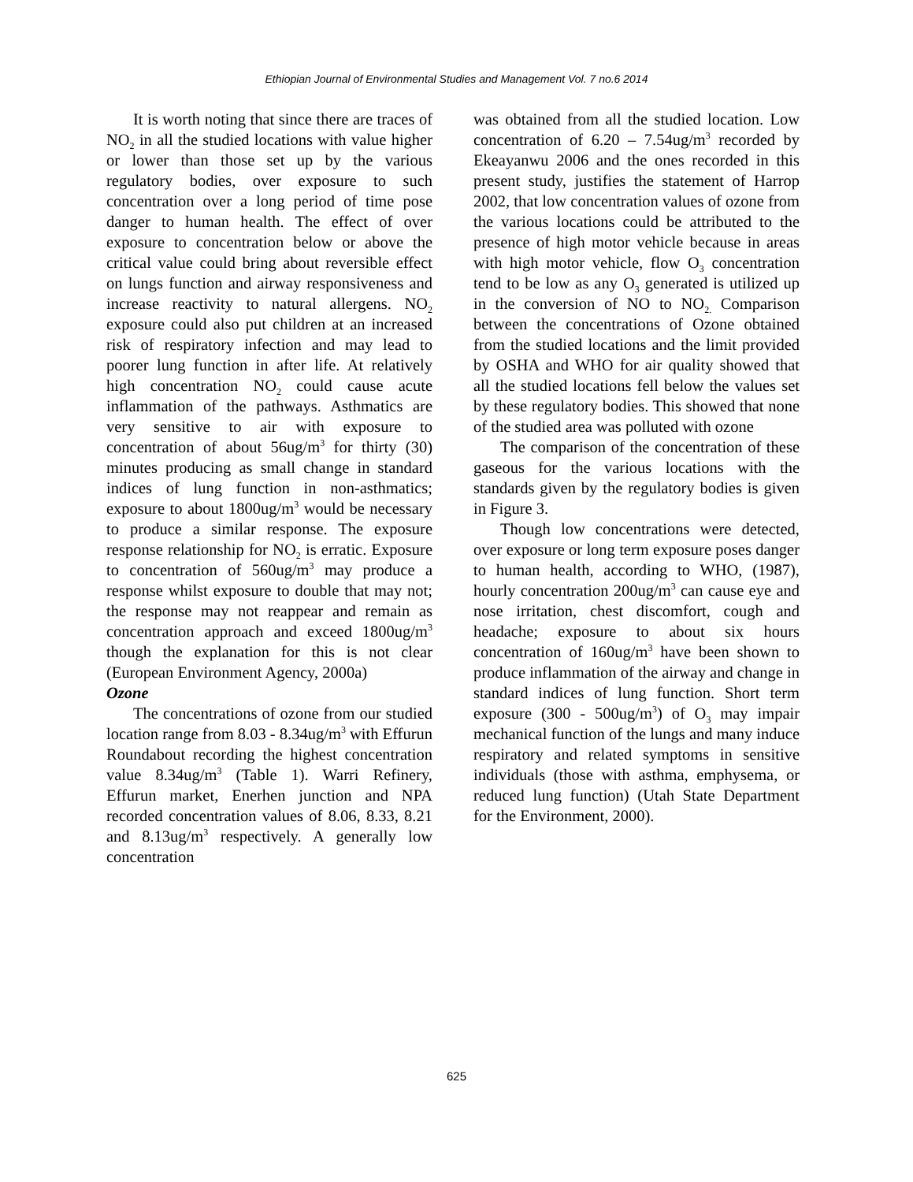Ethiopian Journal of Environmental Studies and Management Vol. 7 no.6 2014
It is worth noting that since there are traces of NO<sub>2</sub> in all the studied locations with value higher or lower than those set up by the various regulatory bodies, over exposure to such concentration over a long period of time pose danger to human health. The effect of over exposure to concentration below or above the critical value could bring about reversible effect on lungs function and airway responsiveness and increase reactivity to natural allergens. NO<sub>2</sub> exposure could also put children at an increased risk of respiratory infection and may lead to poorer lung function in after life. At relatively high concentration NO<sub>2</sub> could cause acute inflammation of the pathways. Asthmatics are very sensitive to air with exposure to concentration of about 56ug/m<sup>3</sup> for thirty (30) minutes producing as small change in standard indices of lung function in non-asthmatics; exposure to about 1800ug/m<sup>3</sup> would be necessary to produce a similar response. The exposure response relationship for NO<sub>2</sub> is erratic. Exposure to concentration of 560ug/m<sup>3</sup> may produce a response whilst exposure to double that may not; the response may not reappear and remain as concentration approach and exceed 1800ug/m<sup>3</sup> though the explanation for this is not clear (European Environment Agency, 2000a)
Ozone
The concentrations of ozone from our studied location range from 8.03 - 8.34ug/m<sup>3</sup> with Effurun Roundabout recording the highest concentration value 8.34ug/m<sup>3</sup> (Table 1). Warri Refinery, Effurun market, Enerhen junction and NPA recorded concentration values of 8.06, 8.33, 8.21 and 8.13ug/m<sup>3</sup> respectively. A generally low concentration
was obtained from all the studied location. Low concentration of 6.20 – 7.54ug/m<sup>3</sup> recorded by Ekeayanwu 2006 and the ones recorded in this present study, justifies the statement of Harrop 2002, that low concentration values of ozone from the various locations could be attributed to the presence of high motor vehicle because in areas with high motor vehicle, flow O<sub>3</sub> concentration tend to be low as any O<sub>3</sub> generated is utilized up in the conversion of NO to NO<sub>2.</sub> Comparison between the concentrations of Ozone obtained from the studied locations and the limit provided by OSHA and WHO for air quality showed that all the studied locations fell below the values set by these regulatory bodies. This showed that none of the studied area was polluted with ozone
The comparison of the concentration of these gaseous for the various locations with the standards given by the regulatory bodies is given in Figure 3.
Though low concentrations were detected, over exposure or long term exposure poses danger to human health, according to WHO, (1987), hourly concentration 200ug/m<sup>3</sup> can cause eye and nose irritation, chest discomfort, cough and headache; exposure to about six hours concentration of 160ug/m<sup>3</sup> have been shown to produce inflammation of the airway and change in standard indices of lung function. Short term exposure (300 - 500ug/m<sup>3</sup>) of O<sub>3</sub> may impair mechanical function of the lungs and many induce respiratory and related symptoms in sensitive individuals (those with asthma, emphysema, or reduced lung function) (Utah State Department for the Environment, 2000).
625